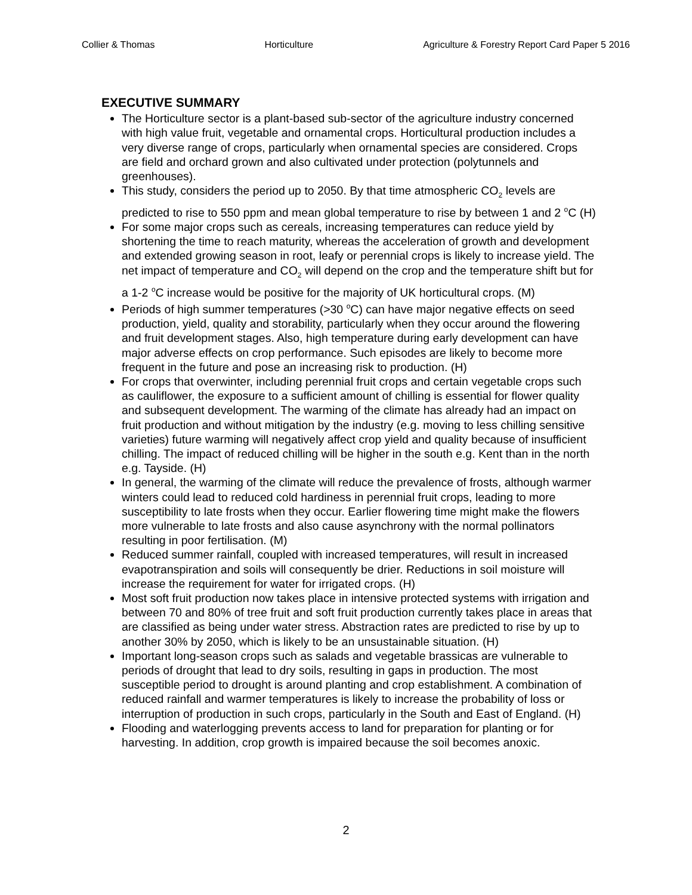Collier & Thomas Horticulture Agriculture & Forestry Report Card Paper 5 2016
EXECUTIVE SUMMARY
The Horticulture sector is a plant-based sub-sector of the agriculture industry concerned with high value fruit, vegetable and ornamental crops. Horticultural production includes a very diverse range of crops, particularly when ornamental species are considered. Crops are field and orchard grown and also cultivated under protection (polytunnels and greenhouses).
This study, considers the period up to 2050. By that time atmospheric CO<sub>2</sub> levels are predicted to rise to 550 ppm and mean global temperature to rise by between 1 and 2 <sup>o</sup>C (H)
For some major crops such as cereals, increasing temperatures can reduce yield by shortening the time to reach maturity, whereas the acceleration of growth and development and extended growing season in root, leafy or perennial crops is likely to increase yield. The net impact of temperature and CO<sub>2</sub> will depend on the crop and the temperature shift but for a 1-2 <sup>o</sup>C increase would be positive for the majority of UK horticultural crops. (M)
Periods of high summer temperatures (>30 <sup>o</sup>C) can have major negative effects on seed production, yield, quality and storability, particularly when they occur around the flowering and fruit development stages. Also, high temperature during early development can have major adverse effects on crop performance. Such episodes are likely to become more frequent in the future and pose an increasing risk to production. (H)
For crops that overwinter, including perennial fruit crops and certain vegetable crops such as cauliflower, the exposure to a sufficient amount of chilling is essential for flower quality and subsequent development. The warming of the climate has already had an impact on fruit production and without mitigation by the industry (e.g. moving to less chilling sensitive varieties) future warming will negatively affect crop yield and quality because of insufficient chilling. The impact of reduced chilling will be higher in the south e.g. Kent than in the north e.g. Tayside. (H)
In general, the warming of the climate will reduce the prevalence of frosts, although warmer winters could lead to reduced cold hardiness in perennial fruit crops, leading to more susceptibility to late frosts when they occur. Earlier flowering time might make the flowers more vulnerable to late frosts and also cause asynchrony with the normal pollinators resulting in poor fertilisation. (M)
Reduced summer rainfall, coupled with increased temperatures, will result in increased evapotranspiration and soils will consequently be drier. Reductions in soil moisture will increase the requirement for water for irrigated crops. (H)
Most soft fruit production now takes place in intensive protected systems with irrigation and between 70 and 80% of tree fruit and soft fruit production currently takes place in areas that are classified as being under water stress. Abstraction rates are predicted to rise by up to another 30% by 2050, which is likely to be an unsustainable situation. (H)
Important long-season crops such as salads and vegetable brassicas are vulnerable to periods of drought that lead to dry soils, resulting in gaps in production. The most susceptible period to drought is around planting and crop establishment. A combination of reduced rainfall and warmer temperatures is likely to increase the probability of loss or interruption of production in such crops, particularly in the South and East of England. (H)
Flooding and waterlogging prevents access to land for preparation for planting or for harvesting. In addition, crop growth is impaired because the soil becomes anoxic.
2